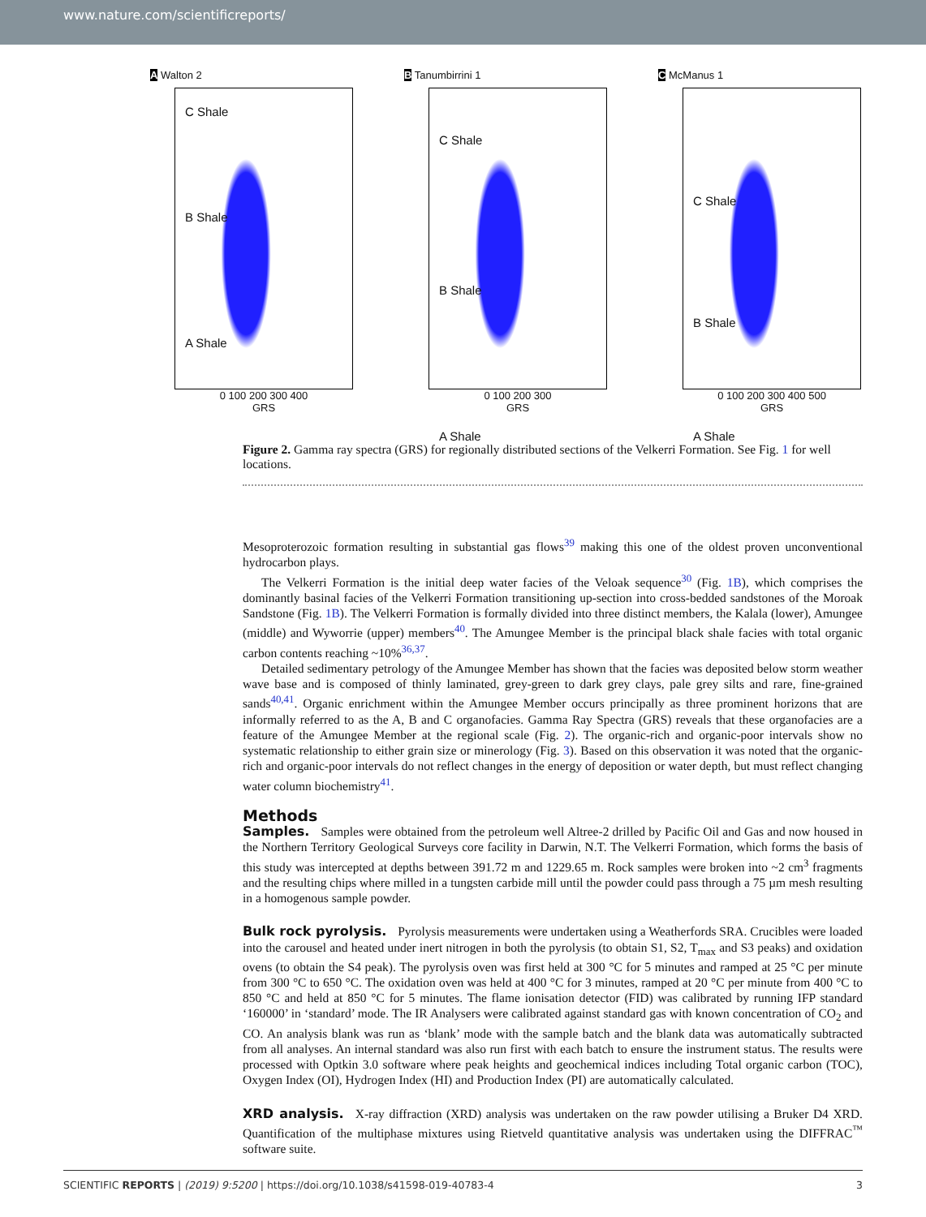www.nature.com/scientificreports/
A Walton 2
C Shale
B Shale
A Shale
0 100 200 300 400
GRS
B Tanumbirrini 1
C Shale
B Shale
A Shale
0 100 200 300
GRS
C McManus 1
C Shale
B Shale
A Shale
0 100 200 300 400 500
GRS
Figure 2. Gamma ray spectra (GRS) for regionally distributed sections of the Velkerri Formation. See Fig. 1 for well locations.
Mesoproterozoic formation resulting in substantial gas flows<sup>39</sup> making this one of the oldest proven unconventional hydrocarbon plays.
The Velkerri Formation is the initial deep water facies of the Veloak sequence<sup>30</sup> (Fig. 1B), which comprises the dominantly basinal facies of the Velkerri Formation transitioning up-section into cross-bedded sandstones of the Moroak Sandstone (Fig. 1B). The Velkerri Formation is formally divided into three distinct members, the Kalala (lower), Amungee (middle) and Wyworrie (upper) members<sup>40</sup>. The Amungee Member is the principal black shale facies with total organic carbon contents reaching ~10%<sup>36,37</sup>.
Detailed sedimentary petrology of the Amungee Member has shown that the facies was deposited below storm weather wave base and is composed of thinly laminated, grey-green to dark grey clays, pale grey silts and rare, fine-grained sands<sup>40,41</sup>. Organic enrichment within the Amungee Member occurs principally as three prominent horizons that are informally referred to as the A, B and C organofacies. Gamma Ray Spectra (GRS) reveals that these organofacies are a feature of the Amungee Member at the regional scale (Fig. 2). The organic-rich and organic-poor intervals show no systematic relationship to either grain size or minerology (Fig. 3). Based on this observation it was noted that the organic-rich and organic-poor intervals do not reflect changes in the energy of deposition or water depth, but must reflect changing water column biochemistry<sup>41</sup>.
Methods
Samples. Samples were obtained from the petroleum well Altree-2 drilled by Pacific Oil and Gas and now housed in the Northern Territory Geological Surveys core facility in Darwin, N.T. The Velkerri Formation, which forms the basis of this study was intercepted at depths between 391.72 m and 1229.65 m. Rock samples were broken into ~2 cm<sup>3</sup> fragments and the resulting chips where milled in a tungsten carbide mill until the powder could pass through a 75 µm mesh resulting in a homogenous sample powder.
Bulk rock pyrolysis. Pyrolysis measurements were undertaken using a Weatherfords SRA. Crucibles were loaded into the carousel and heated under inert nitrogen in both the pyrolysis (to obtain S1, S2, T<sub>max</sub> and S3 peaks) and oxidation ovens (to obtain the S4 peak). The pyrolysis oven was first held at 300 °C for 5 minutes and ramped at 25 °C per minute from 300 °C to 650 °C. The oxidation oven was held at 400 °C for 3 minutes, ramped at 20 °C per minute from 400 °C to 850 °C and held at 850 °C for 5 minutes. The flame ionisation detector (FID) was calibrated by running IFP standard ‘160000’ in ‘standard’ mode. The IR Analysers were calibrated against standard gas with known concentration of CO<sub>2</sub> and CO. An analysis blank was run as ‘blank’ mode with the sample batch and the blank data was automatically subtracted from all analyses. An internal standard was also run first with each batch to ensure the instrument status. The results were processed with Optkin 3.0 software where peak heights and geochemical indices including Total organic carbon (TOC), Oxygen Index (OI), Hydrogen Index (HI) and Production Index (PI) are automatically calculated.
XRD analysis. X-ray diffraction (XRD) analysis was undertaken on the raw powder utilising a Bruker D4 XRD. Quantification of the multiphase mixtures using Rietveld quantitative analysis was undertaken using the DIFFRAC<sup>™</sup> software suite.
SCIENTIFIC REPORTS | (2019) 9:5200 | https://doi.org/10.1038/s41598-019-40783-4 3